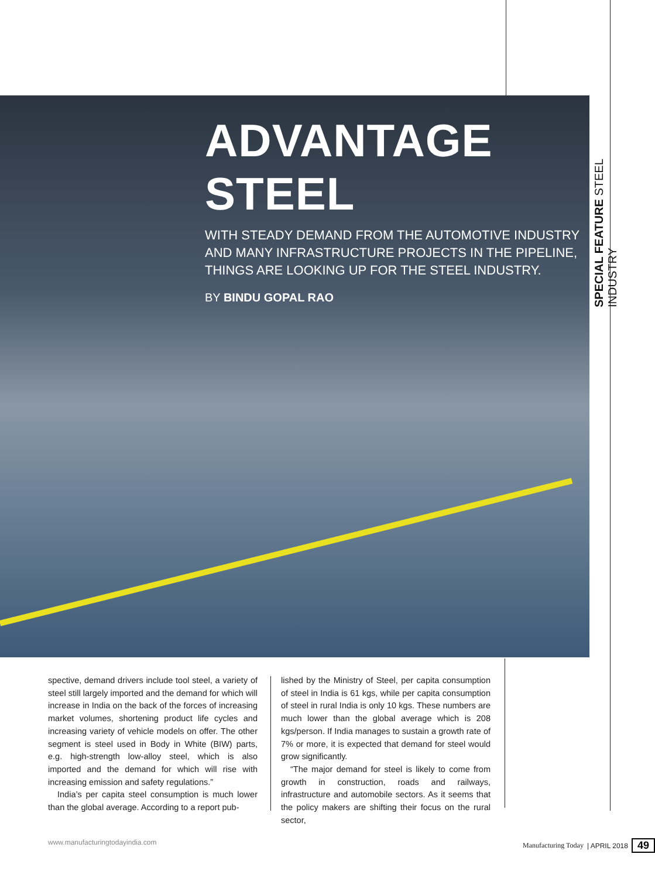ADVANTAGE STEEL
WITH STEADY DEMAND FROM THE AUTOMOTIVE INDUSTRY AND MANY INFRASTRUCTURE PROJECTS IN THE PIPELINE, THINGS ARE LOOKING UP FOR THE STEEL INDUSTRY.
BY BINDU GOPAL RAO
SPECIAL FEATURE STEEL INDUSTRY
spective, demand drivers include tool steel, a variety of steel still largely imported and the demand for which will increase in India on the back of the forces of increasing market volumes, shortening product life cycles and increasing variety of vehicle models on offer. The other segment is steel used in Body in White (BIW) parts, e.g. high-strength low-alloy steel, which is also imported and the demand for which will rise with increasing emission and safety regulations.”
India’s per capita steel consumption is much lower than the global average. According to a report pub-
lished by the Ministry of Steel, per capita consumption of steel in India is 61 kgs, while per capita consumption of steel in rural India is only 10 kgs. These numbers are much lower than the global average which is 208 kgs/person. If India manages to sustain a growth rate of 7% or more, it is expected that demand for steel would grow significantly.
“The major demand for steel is likely to come from growth in construction, roads and railways, infrastructure and automobile sectors. As it seems that the policy makers are shifting their focus on the rural sector,
www.manufacturingtodayindia.com Manufacturing Today | APRIL 2018 49